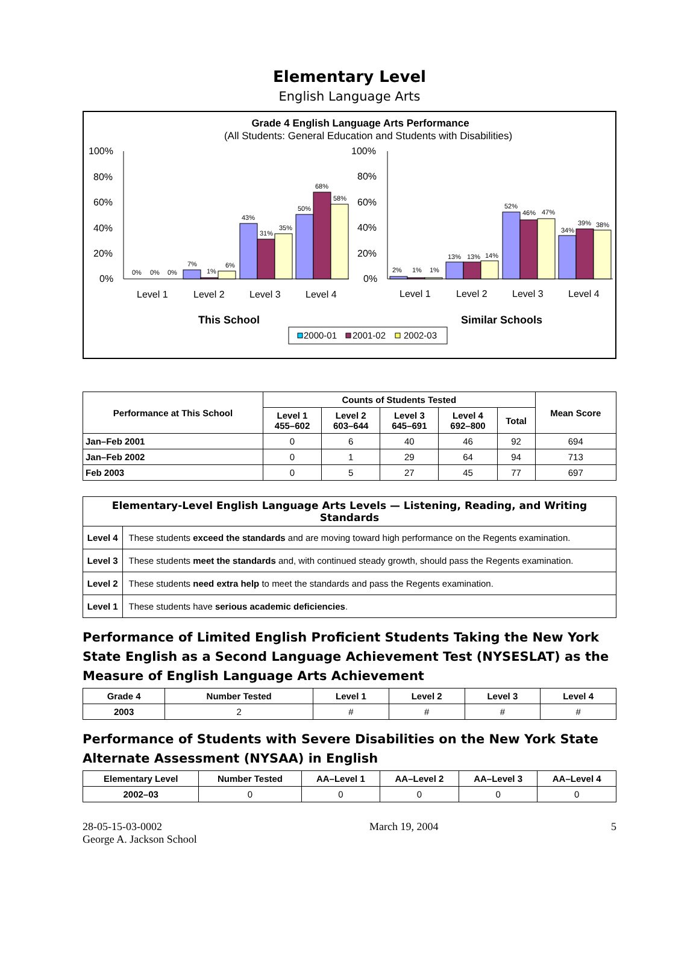Elementary Level
English Language Arts
Grade 4 English Language Arts Performance
(All Students: General Education and Students with Disabilities)
100%
80%
60%
40%
20%
0%
100%
80%
60%
40%
20%
0%
0%
0%
0%
7%
1%
6%
43%
31%
35%
50%
68%
58%
2%
1%
1%
13%
13%
14%
52%
46%
47%
34%
39%
38%
Level 1
Level 2
Level 3
Level 4
Level 1
Level 2
Level 3
Level 4
This School
Similar Schools
2000-01
2001-02
2002-03
| Performance at This School | Counts of Students Tested | | | | | Mean Score |
| --- | --- | --- | --- | --- | --- | --- |
| | Level 1 455–602 | Level 2 603–644 | Level 3 645–691 | Level 4 692–800 | Total | |
| Jan–Feb 2001 | 0 | 6 | 40 | 46 | 92 | 694 |
| Jan–Feb 2002 | 0 | 1 | 29 | 64 | 94 | 713 |
| Feb 2003 | 0 | 5 | 27 | 45 | 77 | 697 |
| Elementary-Level English Language Arts Levels — Listening, Reading, and Writing Standards | |
| --- | --- |
| Level 4 | These students exceed the standards and are moving toward high performance on the Regents examination. |
| Level 3 | These students meet the standards and, with continued steady growth, should pass the Regents examination. |
| Level 2 | These students need extra help to meet the standards and pass the Regents examination. |
| Level 1 | These students have serious academic deficiencies . |
Performance of Limited English Proficient Students Taking the New York State English as a Second Language Achievement Test (NYSESLAT) as the Measure of English Language Arts Achievement
| Grade 4 | Number Tested | Level 1 | Level 2 | Level 3 | Level 4 |
| --- | --- | --- | --- | --- | --- |
| 2003 | 2 | # | # | # | # |
Performance of Students with Severe Disabilities on the New York State Alternate Assessment (NYSAA) in English
| Elementary Level | Number Tested | AA–Level 1 | AA–Level 2 | AA–Level 3 | AA–Level 4 |
| --- | --- | --- | --- | --- | --- |
| 2002–03 | 0 | 0 | 0 | 0 | 0 |
28-05-15-03-0002
George A. Jackson School
March 19, 2004 5